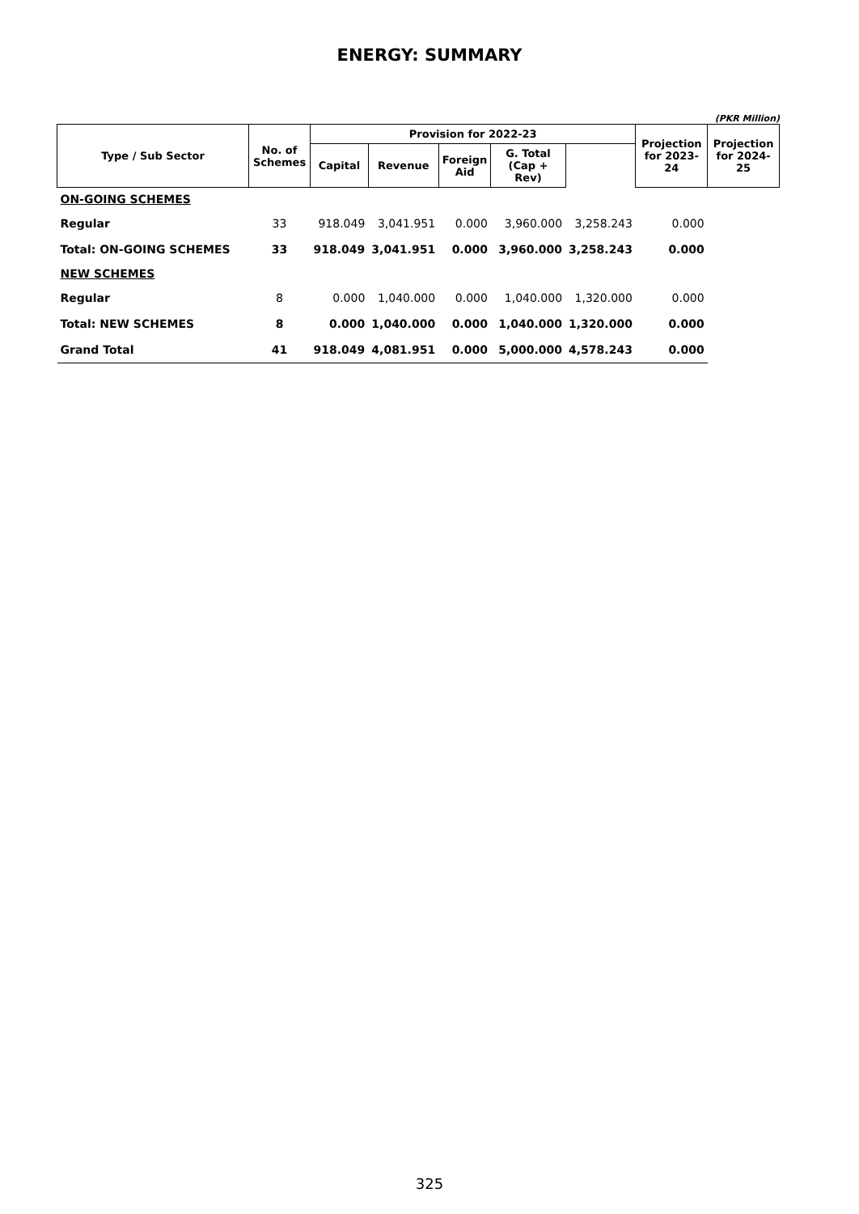ENERGY: SUMMARY
(PKR Million)
| Type / Sub Sector | No. of Schemes | Provision for 2022-23 | | | | | Projection for 2023-24 | Projection for 2024-25 |
| --- | --- | --- | --- | --- | --- | --- | --- | --- |
| | | Capital | Revenue | Foreign Aid | G. Total (Cap + Rev) | | | |
| ON-GOING SCHEMES | | | | | | | | |
| Regular | 33 | 918.049 | 3,041.951 | 0.000 | 3,960.000 | 3,258.243 | 0.000 | |
| Total: ON-GOING SCHEMES | 33 | 918.049 | 3,041.951 | 0.000 | 3,960.000 | 3,258.243 | 0.000 | |
| NEW SCHEMES | | | | | | | | |
| Regular | 8 | 0.000 | 1,040.000 | 0.000 | 1,040.000 | 1,320.000 | 0.000 | |
| Total: NEW SCHEMES | 8 | 0.000 | 1,040.000 | 0.000 | 1,040.000 | 1,320.000 | 0.000 | |
| Grand Total | 41 | 918.049 | 4,081.951 | 0.000 | 5,000.000 | 4,578.243 | 0.000 | |
325